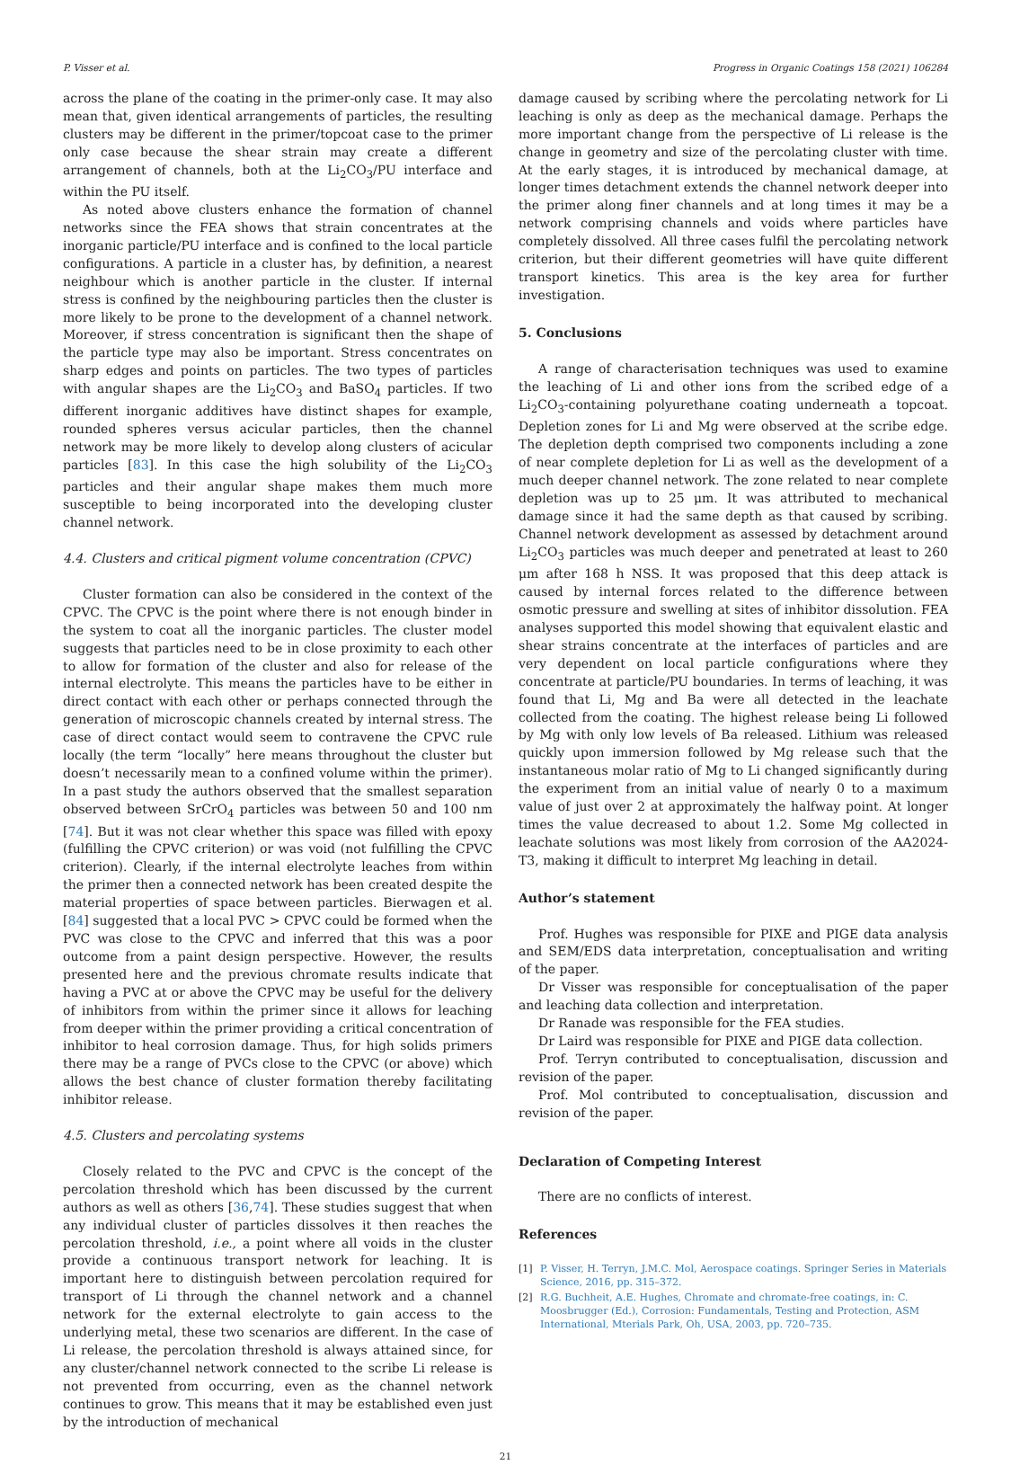P. Visser et al. Progress in Organic Coatings 158 (2021) 106284
across the plane of the coating in the primer-only case. It may also mean that, given identical arrangements of particles, the resulting clusters may be different in the primer/topcoat case to the primer only case because the shear strain may create a different arrangement of channels, both at the Li<sub>2</sub>CO<sub>3</sub>/PU interface and within the PU itself.
As noted above clusters enhance the formation of channel networks since the FEA shows that strain concentrates at the inorganic particle/PU interface and is confined to the local particle configurations. A particle in a cluster has, by definition, a nearest neighbour which is another particle in the cluster. If internal stress is confined by the neighbouring particles then the cluster is more likely to be prone to the development of a channel network. Moreover, if stress concentration is significant then the shape of the particle type may also be important. Stress concentrates on sharp edges and points on particles. The two types of particles with angular shapes are the Li<sub>2</sub>CO<sub>3</sub> and BaSO<sub>4</sub> particles. If two different inorganic additives have distinct shapes for example, rounded spheres versus acicular particles, then the channel network may be more likely to develop along clusters of acicular particles [83]. In this case the high solubility of the Li<sub>2</sub>CO<sub>3</sub> particles and their angular shape makes them much more susceptible to being incorporated into the developing cluster channel network.
4.4. Clusters and critical pigment volume concentration (CPVC)
Cluster formation can also be considered in the context of the CPVC. The CPVC is the point where there is not enough binder in the system to coat all the inorganic particles. The cluster model suggests that particles need to be in close proximity to each other to allow for formation of the cluster and also for release of the internal electrolyte. This means the particles have to be either in direct contact with each other or perhaps connected through the generation of microscopic channels created by internal stress. The case of direct contact would seem to contravene the CPVC rule locally (the term “locally” here means throughout the cluster but doesn’t necessarily mean to a confined volume within the primer). In a past study the authors observed that the smallest separation observed between SrCrO<sub>4</sub> particles was between 50 and 100 nm [74]. But it was not clear whether this space was filled with epoxy (fulfilling the CPVC criterion) or was void (not fulfilling the CPVC criterion). Clearly, if the internal electrolyte leaches from within the primer then a connected network has been created despite the material properties of space between particles. Bierwagen et al. [84] suggested that a local PVC > CPVC could be formed when the PVC was close to the CPVC and inferred that this was a poor outcome from a paint design perspective. However, the results presented here and the previous chromate results indicate that having a PVC at or above the CPVC may be useful for the delivery of inhibitors from within the primer since it allows for leaching from deeper within the primer providing a critical concentration of inhibitor to heal corrosion damage. Thus, for high solids primers there may be a range of PVCs close to the CPVC (or above) which allows the best chance of cluster formation thereby facilitating inhibitor release.
4.5. Clusters and percolating systems
Closely related to the PVC and CPVC is the concept of the percolation threshold which has been discussed by the current authors as well as others [36,74]. These studies suggest that when any individual cluster of particles dissolves it then reaches the percolation threshold, i.e., a point where all voids in the cluster provide a continuous transport network for leaching. It is important here to distinguish between percolation required for transport of Li through the channel network and a channel network for the external electrolyte to gain access to the underlying metal, these two scenarios are different. In the case of Li release, the percolation threshold is always attained since, for any cluster/channel network connected to the scribe Li release is not prevented from occurring, even as the channel network continues to grow. This means that it may be established even just by the introduction of mechanical
damage caused by scribing where the percolating network for Li leaching is only as deep as the mechanical damage. Perhaps the more important change from the perspective of Li release is the change in geometry and size of the percolating cluster with time. At the early stages, it is introduced by mechanical damage, at longer times detachment extends the channel network deeper into the primer along finer channels and at long times it may be a network comprising channels and voids where particles have completely dissolved. All three cases fulfil the percolating network criterion, but their different geometries will have quite different transport kinetics. This area is the key area for further investigation.
5. Conclusions
A range of characterisation techniques was used to examine the leaching of Li and other ions from the scribed edge of a Li<sub>2</sub>CO<sub>3</sub>-containing polyurethane coating underneath a topcoat. Depletion zones for Li and Mg were observed at the scribe edge. The depletion depth comprised two components including a zone of near complete depletion for Li as well as the development of a much deeper channel network. The zone related to near complete depletion was up to 25 μm. It was attributed to mechanical damage since it had the same depth as that caused by scribing. Channel network development as assessed by detachment around Li<sub>2</sub>CO<sub>3</sub> particles was much deeper and penetrated at least to 260 μm after 168 h NSS. It was proposed that this deep attack is caused by internal forces related to the difference between osmotic pressure and swelling at sites of inhibitor dissolution. FEA analyses supported this model showing that equivalent elastic and shear strains concentrate at the interfaces of particles and are very dependent on local particle configurations where they concentrate at particle/PU boundaries. In terms of leaching, it was found that Li, Mg and Ba were all detected in the leachate collected from the coating. The highest release being Li followed by Mg with only low levels of Ba released. Lithium was released quickly upon immersion followed by Mg release such that the instantaneous molar ratio of Mg to Li changed significantly during the experiment from an initial value of nearly 0 to a maximum value of just over 2 at approximately the halfway point. At longer times the value decreased to about 1.2. Some Mg collected in leachate solutions was most likely from corrosion of the AA2024-T3, making it difficult to interpret Mg leaching in detail.
Author’s statement
Prof. Hughes was responsible for PIXE and PIGE data analysis and SEM/EDS data interpretation, conceptualisation and writing of the paper.
Dr Visser was responsible for conceptualisation of the paper and leaching data collection and interpretation.
Dr Ranade was responsible for the FEA studies.
Dr Laird was responsible for PIXE and PIGE data collection.
Prof. Terryn contributed to conceptualisation, discussion and revision of the paper.
Prof. Mol contributed to conceptualisation, discussion and revision of the paper.
Declaration of Competing Interest
There are no conflicts of interest.
References
[1] P. Visser, H. Terryn, J.M.C. Mol, Aerospace coatings. Springer Series in Materials Science, 2016, pp. 315–372.
[2] R.G. Buchheit, A.E. Hughes, Chromate and chromate-free coatings, in: C. Moosbrugger (Ed.), Corrosion: Fundamentals, Testing and Protection, ASM International, Mterials Park, Oh, USA, 2003, pp. 720–735.
21